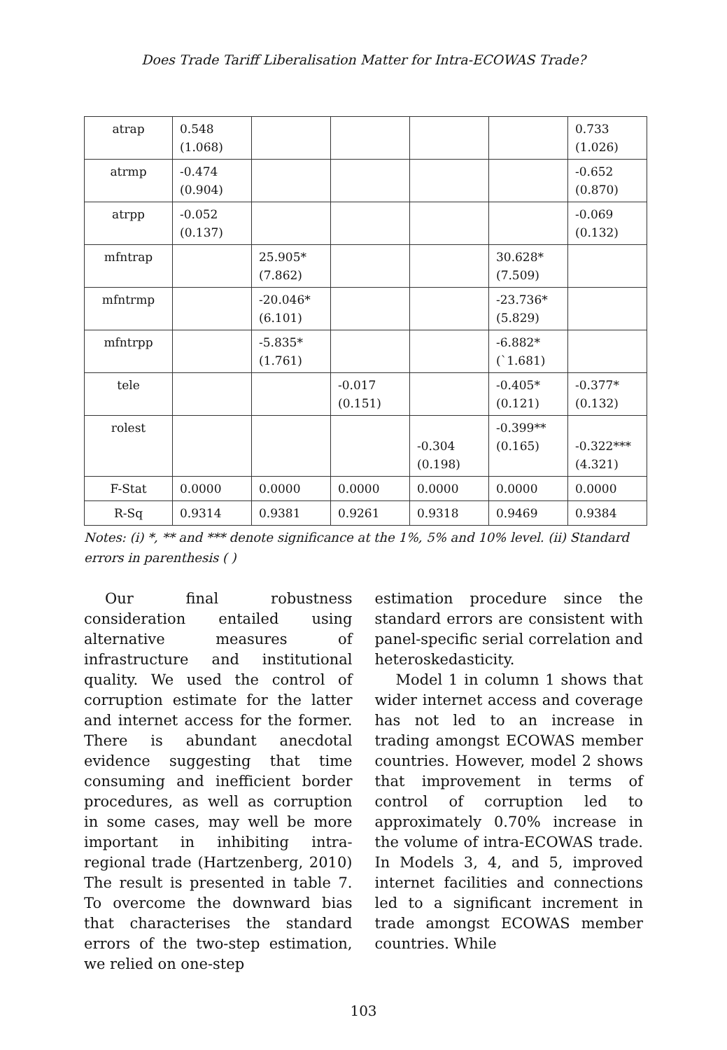Does Trade Tariff Liberalisation Matter for Intra-ECOWAS Trade?
| atrap | 0.548 (1.068) | | | | | 0.733 (1.026) |
| atrmp | -0.474 (0.904) | | | | | -0.652 (0.870) |
| atrpp | -0.052 (0.137) | | | | | -0.069 (0.132) |
| mfntrap | | 25.905* (7.862) | | | 30.628* (7.509) | |
| mfntrmp | | -20.046* (6.101) | | | -23.736* (5.829) | |
| mfntrpp | | -5.835* (1.761) | | | -6.882* (`1.681) | |
| tele | | | -0.017 (0.151) | | -0.405* (0.121) | -0.377* (0.132) |
| rolest | | | | -0.304 (0.198) | -0.399** (0.165) | -0.322*** (4.321) |
| F-Stat | 0.0000 | 0.0000 | 0.0000 | 0.0000 | 0.0000 | 0.0000 |
| R-Sq | 0.9314 | 0.9381 | 0.9261 | 0.9318 | 0.9469 | 0.9384 |
Notes: (i) *, ** and *** denote significance at the 1%, 5% and 10% level. (ii) Standard errors in parenthesis ( )
Our final robustness consideration entailed using alternative measures of infrastructure and institutional quality. We used the control of corruption estimate for the latter and internet access for the former. There is abundant anecdotal evidence suggesting that time consuming and inefficient border procedures, as well as corruption in some cases, may well be more important in inhibiting intra-regional trade (Hartzenberg, 2010) The result is presented in table 7. To overcome the downward bias that characterises the standard errors of the two-step estimation, we relied on one-step
estimation procedure since the standard errors are consistent with panel-specific serial correlation and heteroskedasticity.
Model 1 in column 1 shows that wider internet access and coverage has not led to an increase in trading amongst ECOWAS member countries. However, model 2 shows that improvement in terms of control of corruption led to approximately 0.70% increase in the volume of intra-ECOWAS trade. In Models 3, 4, and 5, improved internet facilities and connections led to a significant increment in trade amongst ECOWAS member countries. While
103